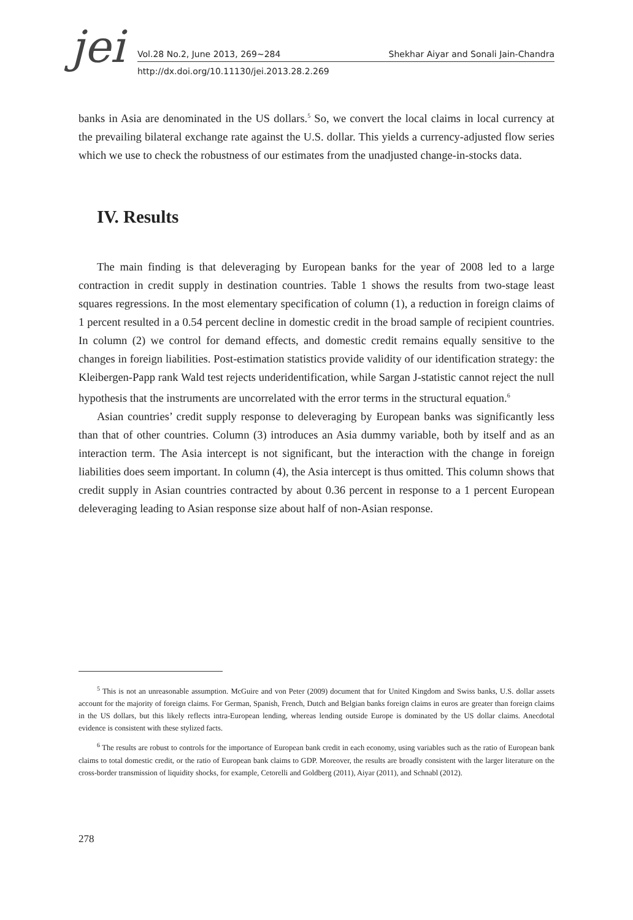jei Vol.28 No.2, June 2013, 269~284 Shekhar Aiyar and Sonali Jain-Chandra
http://dx.doi.org/10.11130/jei.2013.28.2.269
banks in Asia are denominated in the US dollars.<sup>5</sup> So, we convert the local claims in local currency at the prevailing bilateral exchange rate against the U.S. dollar. This yields a currency-adjusted flow series which we use to check the robustness of our estimates from the unadjusted change-in-stocks data.
IV. Results
The main finding is that deleveraging by European banks for the year of 2008 led to a large contraction in credit supply in destination countries. Table 1 shows the results from two-stage least squares regressions. In the most elementary specification of column (1), a reduction in foreign claims of 1 percent resulted in a 0.54 percent decline in domestic credit in the broad sample of recipient countries. In column (2) we control for demand effects, and domestic credit remains equally sensitive to the changes in foreign liabilities. Post-estimation statistics provide validity of our identification strategy: the Kleibergen-Papp rank Wald test rejects underidentification, while Sargan J-statistic cannot reject the null hypothesis that the instruments are uncorrelated with the error terms in the structural equation.<sup>6</sup>
Asian countries’ credit supply response to deleveraging by European banks was significantly less than that of other countries. Column (3) introduces an Asia dummy variable, both by itself and as an interaction term. The Asia intercept is not significant, but the interaction with the change in foreign liabilities does seem important. In column (4), the Asia intercept is thus omitted. This column shows that credit supply in Asian countries contracted by about 0.36 percent in response to a 1 percent European deleveraging leading to Asian response size about half of non-Asian response.
<sup>5</sup> This is not an unreasonable assumption. McGuire and von Peter (2009) document that for United Kingdom and Swiss banks, U.S. dollar assets account for the majority of foreign claims. For German, Spanish, French, Dutch and Belgian banks foreign claims in euros are greater than foreign claims in the US dollars, but this likely reflects intra-European lending, whereas lending outside Europe is dominated by the US dollar claims. Anecdotal evidence is consistent with these stylized facts.
<sup>6</sup> The results are robust to controls for the importance of European bank credit in each economy, using variables such as the ratio of European bank claims to total domestic credit, or the ratio of European bank claims to GDP. Moreover, the results are broadly consistent with the larger literature on the cross-border transmission of liquidity shocks, for example, Cetorelli and Goldberg (2011), Aiyar (2011), and Schnabl (2012).
278